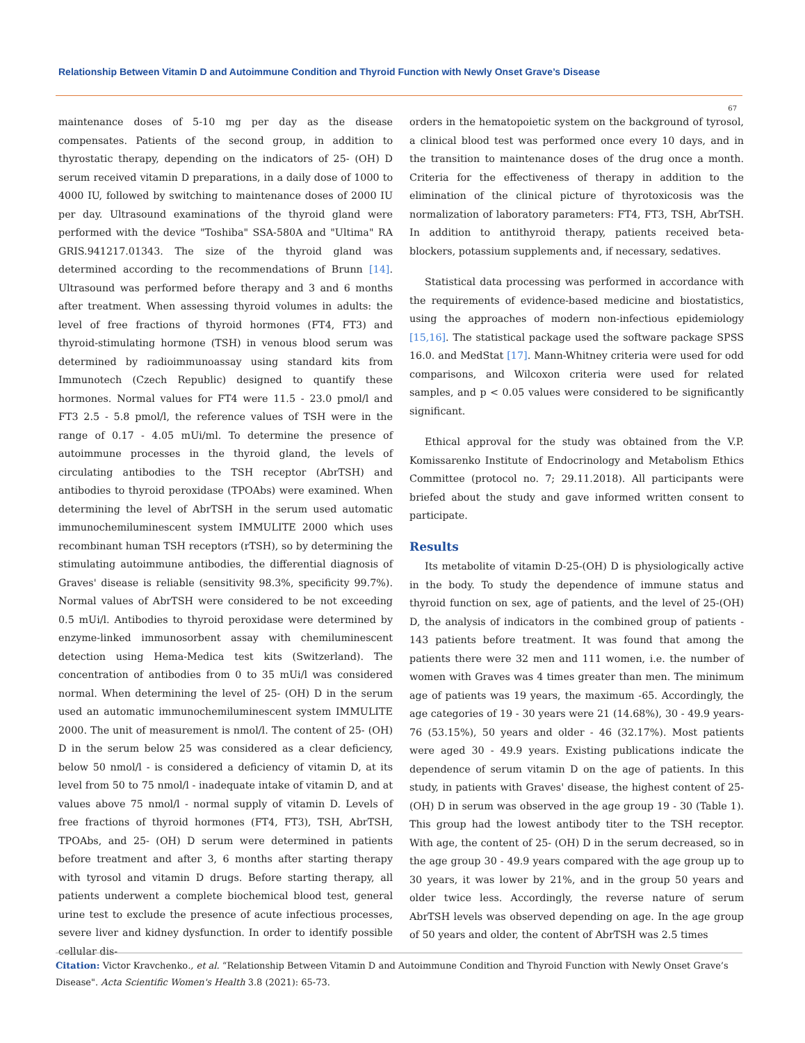Relationship Between Vitamin D and Autoimmune Condition and Thyroid Function with Newly Onset Grave’s Disease
67
maintenance doses of 5-10 mg per day as the disease compensates. Patients of the second group, in addition to thyrostatic therapy, depending on the indicators of 25- (OH) D serum received vitamin D preparations, in a daily dose of 1000 to 4000 IU, followed by switching to maintenance doses of 2000 IU per day. Ultrasound examinations of the thyroid gland were performed with the device "Toshiba" SSA-580A and "Ultima" RA GRIS.941217.01343. The size of the thyroid gland was determined according to the recommendations of Brunn [14]. Ultrasound was performed before therapy and 3 and 6 months after treatment. When assessing thyroid volumes in adults: the level of free fractions of thyroid hormones (FT4, FT3) and thyroid-stimulating hormone (TSH) in venous blood serum was determined by radioimmunoassay using standard kits from Immunotech (Czech Republic) designed to quantify these hormones. Normal values for FT4 were 11.5 - 23.0 pmol/l and FT3 2.5 - 5.8 pmol/l, the reference values of TSH were in the range of 0.17 - 4.05 mUi/ml. To determine the presence of autoimmune processes in the thyroid gland, the levels of circulating antibodies to the TSH receptor (AbrTSH) and antibodies to thyroid peroxidase (TPOAbs) were examined. When determining the level of AbrTSH in the serum used automatic immunochemiluminescent system IMMULITE 2000 which uses recombinant human TSH receptors (rTSH), so by determining the stimulating autoimmune antibodies, the differential diagnosis of Graves' disease is reliable (sensitivity 98.3%, specificity 99.7%). Normal values of AbrTSH were considered to be not exceeding 0.5 mUi/l. Antibodies to thyroid peroxidase were determined by enzyme-linked immunosorbent assay with chemiluminescent detection using Hema-Medica test kits (Switzerland). The concentration of antibodies from 0 to 35 mUi/l was considered normal. When determining the level of 25- (OH) D in the serum used an automatic immunochemiluminescent system IMMULITE 2000. The unit of measurement is nmol/l. The content of 25- (OH) D in the serum below 25 was considered as a clear deficiency, below 50 nmol/l - is considered a deficiency of vitamin D, at its level from 50 to 75 nmol/l - inadequate intake of vitamin D, and at values above 75 nmol/l - normal supply of vitamin D. Levels of free fractions of thyroid hormones (FT4, FT3), TSH, AbrTSH, TPOAbs, and 25- (OH) D serum were determined in patients before treatment and after 3, 6 months after starting therapy with tyrosol and vitamin D drugs. Before starting therapy, all patients underwent a complete biochemical blood test, general urine test to exclude the presence of acute infectious processes, severe liver and kidney dysfunction. In order to identify possible cellular dis-
orders in the hematopoietic system on the background of tyrosol, a clinical blood test was performed once every 10 days, and in the transition to maintenance doses of the drug once a month. Criteria for the effectiveness of therapy in addition to the elimination of the clinical picture of thyrotoxicosis was the normalization of laboratory parameters: FT4, FT3, TSH, AbrTSH. In addition to antithyroid therapy, patients received beta-blockers, potassium supplements and, if necessary, sedatives.
Statistical data processing was performed in accordance with the requirements of evidence-based medicine and biostatistics, using the approaches of modern non-infectious epidemiology [15,16]. The statistical package used the software package SPSS 16.0. and MedStat [17]. Mann-Whitney criteria were used for odd comparisons, and Wilcoxon criteria were used for related samples, and p < 0.05 values were considered to be significantly significant.
Ethical approval for the study was obtained from the V.P. Komissarenko Institute of Endocrinology and Metabolism Ethics Committee (protocol no. 7; 29.11.2018). All participants were briefed about the study and gave informed written consent to participate.
Results
Its metabolite of vitamin D-25-(OH) D is physiologically active in the body. To study the dependence of immune status and thyroid function on sex, age of patients, and the level of 25-(OH) D, the analysis of indicators in the combined group of patients - 143 patients before treatment. It was found that among the patients there were 32 men and 111 women, i.e. the number of women with Graves was 4 times greater than men. The minimum age of patients was 19 years, the maximum -65. Accordingly, the age categories of 19 - 30 years were 21 (14.68%), 30 - 49.9 years-76 (53.15%), 50 years and older - 46 (32.17%). Most patients were aged 30 - 49.9 years. Existing publications indicate the dependence of serum vitamin D on the age of patients. In this study, in patients with Graves' disease, the highest content of 25-(OH) D in serum was observed in the age group 19 - 30 (Table 1). This group had the lowest antibody titer to the TSH receptor. With age, the content of 25- (OH) D in the serum decreased, so in the age group 30 - 49.9 years compared with the age group up to 30 years, it was lower by 21%, and in the group 50 years and older twice less. Accordingly, the reverse nature of serum AbrTSH levels was observed depending on age. In the age group of 50 years and older, the content of AbrTSH was 2.5 times
Citation: Victor Kravchenko., et al. “Relationship Between Vitamin D and Autoimmune Condition and Thyroid Function with Newly Onset Grave’s Disease". Acta Scientific Women's Health 3.8 (2021): 65-73.